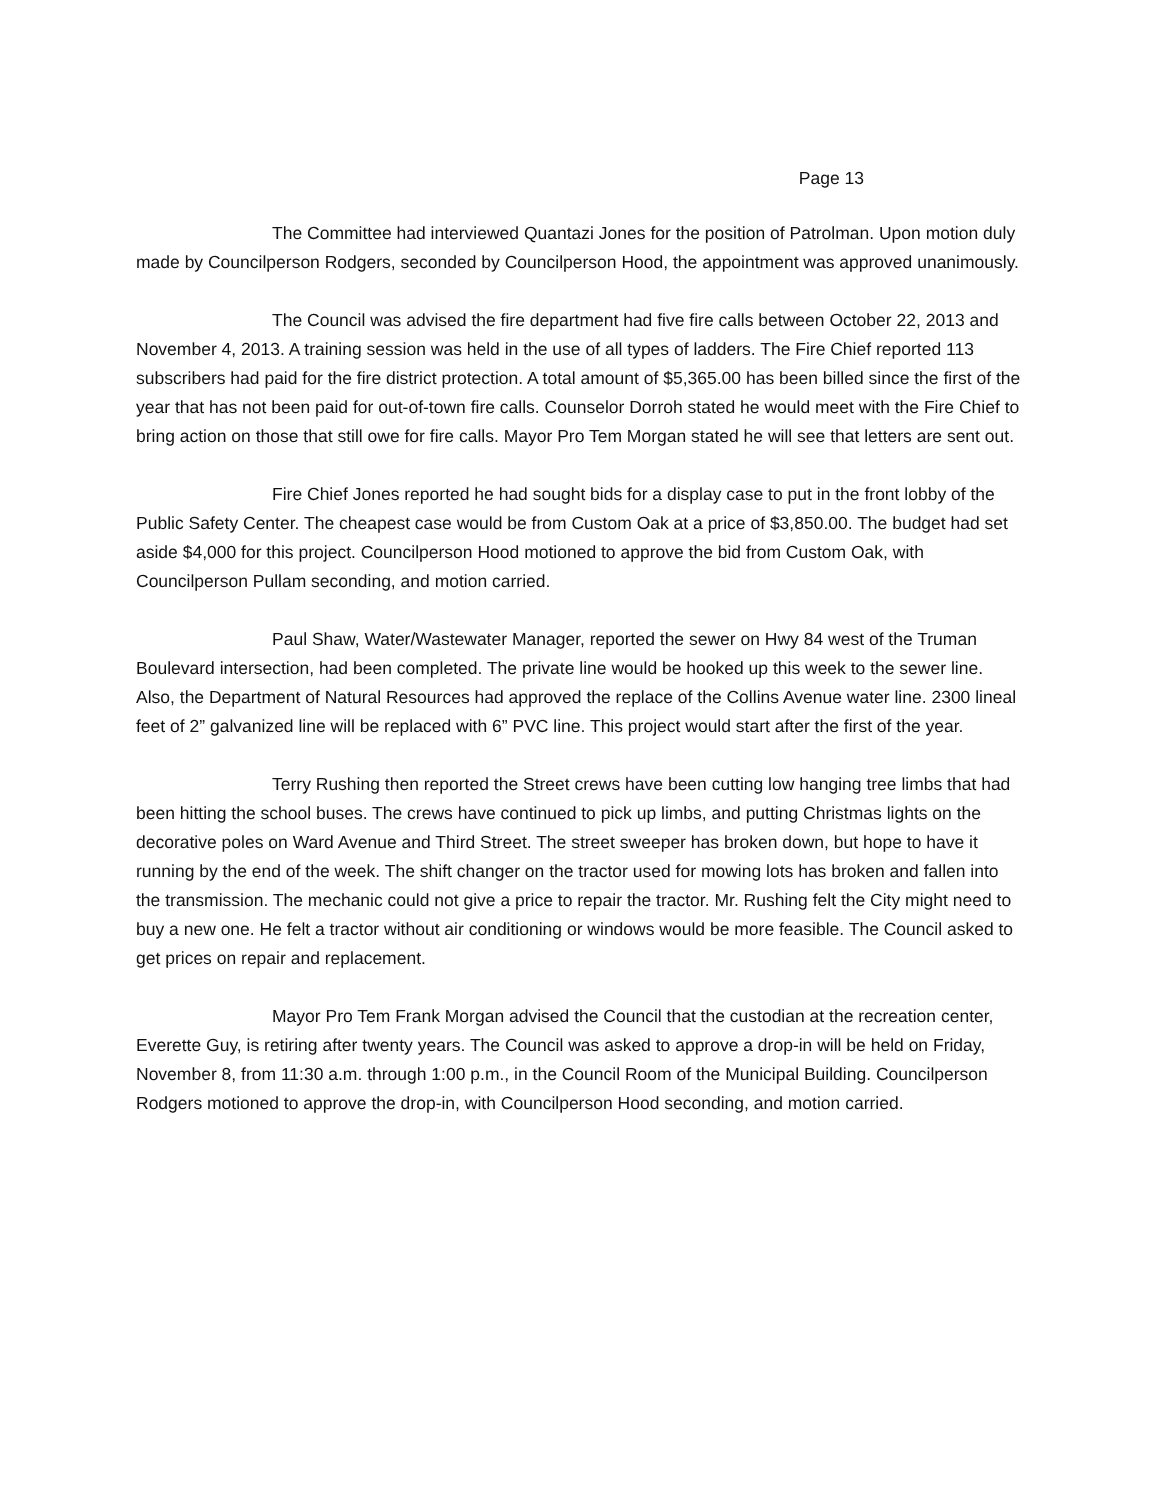Page 13
The Committee had interviewed Quantazi Jones for the position of Patrolman. Upon motion duly made by Councilperson Rodgers, seconded by Councilperson Hood, the appointment was approved unanimously.
The Council was advised the fire department had five fire calls between October 22, 2013 and November 4, 2013. A training session was held in the use of all types of ladders. The Fire Chief reported 113 subscribers had paid for the fire district protection. A total amount of $5,365.00 has been billed since the first of the year that has not been paid for out-of-town fire calls. Counselor Dorroh stated he would meet with the Fire Chief to bring action on those that still owe for fire calls. Mayor Pro Tem Morgan stated he will see that letters are sent out.
Fire Chief Jones reported he had sought bids for a display case to put in the front lobby of the Public Safety Center. The cheapest case would be from Custom Oak at a price of $3,850.00. The budget had set aside $4,000 for this project. Councilperson Hood motioned to approve the bid from Custom Oak, with Councilperson Pullam seconding, and motion carried.
Paul Shaw, Water/Wastewater Manager, reported the sewer on Hwy 84 west of the Truman Boulevard intersection, had been completed. The private line would be hooked up this week to the sewer line. Also, the Department of Natural Resources had approved the replace of the Collins Avenue water line. 2300 lineal feet of 2” galvanized line will be replaced with 6” PVC line. This project would start after the first of the year.
Terry Rushing then reported the Street crews have been cutting low hanging tree limbs that had been hitting the school buses. The crews have continued to pick up limbs, and putting Christmas lights on the decorative poles on Ward Avenue and Third Street. The street sweeper has broken down, but hope to have it running by the end of the week. The shift changer on the tractor used for mowing lots has broken and fallen into the transmission. The mechanic could not give a price to repair the tractor. Mr. Rushing felt the City might need to buy a new one. He felt a tractor without air conditioning or windows would be more feasible. The Council asked to get prices on repair and replacement.
Mayor Pro Tem Frank Morgan advised the Council that the custodian at the recreation center, Everette Guy, is retiring after twenty years. The Council was asked to approve a drop-in will be held on Friday, November 8, from 11:30 a.m. through 1:00 p.m., in the Council Room of the Municipal Building. Councilperson Rodgers motioned to approve the drop-in, with Councilperson Hood seconding, and motion carried.